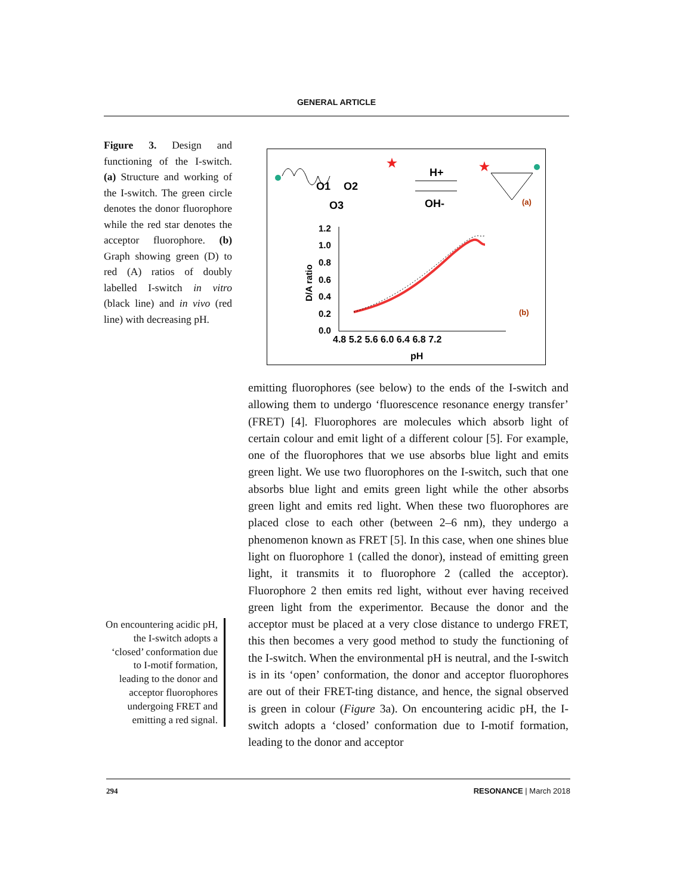GENERAL ARTICLE
Figure 3. Design and functioning of the I-switch. (a) Structure and working of the I-switch. The green circle denotes the donor fluorophore while the red star denotes the acceptor fluorophore. (b) Graph showing green (D) to red (A) ratios of doubly labelled I-switch in vitro (black line) and in vivo (red line) with decreasing pH.
O1
O2
O3
★
H+
OH-
★
(a)
1.2
1.0
0.8
0.6
0.4
0.2
0.0
D/A ratio
(b)
4.8 5.2 5.6 6.0 6.4 6.8 7.2
pH
emitting fluorophores (see below) to the ends of the I-switch and allowing them to undergo ‘fluorescence resonance energy transfer’ (FRET) [4]. Fluorophores are molecules which absorb light of certain colour and emit light of a different colour [5]. For example, one of the fluorophores that we use absorbs blue light and emits green light. We use two fluorophores on the I-switch, such that one absorbs blue light and emits green light while the other absorbs green light and emits red light. When these two fluorophores are placed close to each other (between 2–6 nm), they undergo a phenomenon known as FRET [5]. In this case, when one shines blue light on fluorophore 1 (called the donor), instead of emitting green light, it transmits it to fluorophore 2 (called the acceptor). Fluorophore 2 then emits red light, without ever having received green light from the experimentor. Because the donor and the acceptor must be placed at a very close distance to undergo FRET, this then becomes a very good method to study the functioning of the I-switch. When the environmental pH is neutral, and the I-switch is in its ‘open’ conformation, the donor and acceptor fluorophores are out of their FRET-ting distance, and hence, the signal observed is green in colour (Figure 3a). On encountering acidic pH, the I-switch adopts a ‘closed’ conformation due to I-motif formation, leading to the donor and acceptor
On encountering acidic pH, the I-switch adopts a ‘closed’ conformation due to I-motif formation, leading to the donor and acceptor fluorophores undergoing FRET and emitting a red signal.
294 RESONANCE | March 2018